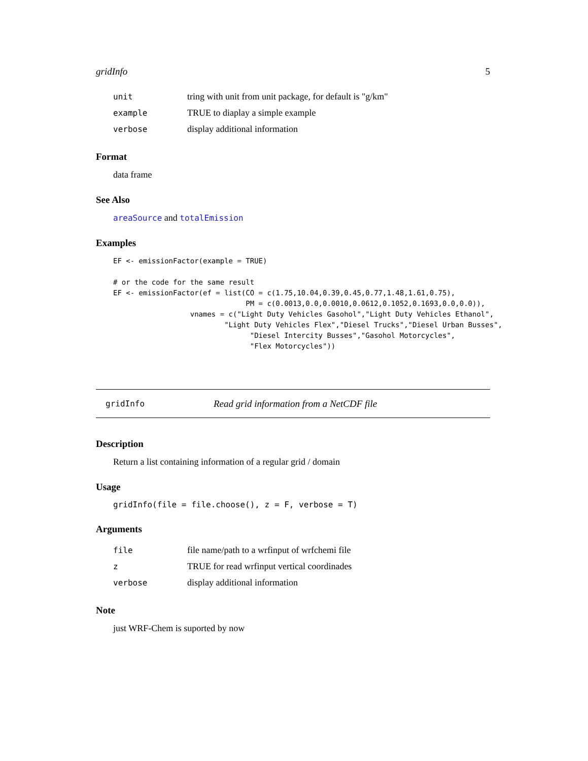gridInfo 5
unit tring with unit from unit package, for default is "g/km"
example TRUE to diaplay a simple example
verbose display additional information
Format
data frame
See Also
areaSource and totalEmission
Examples
EF <- emissionFactor(example = TRUE)

# or the code for the same result
EF <- emissionFactor(ef = list(CO = c(1.75,10.04,0.39,0.45,0.77,1.48,1.61,0.75),
                               PM = c(0.0013,0.0,0.0010,0.0612,0.1052,0.1693,0.0,0.0)),
                  vnames = c("Light Duty Vehicles Gasohol","Light Duty Vehicles Ethanol",
                          "Light Duty Vehicles Flex","Diesel Trucks","Diesel Urban Busses",
                                "Diesel Intercity Busses","Gasohol Motorcycles",
                                "Flex Motorcycles"))
gridInfo Read grid information from a NetCDF file
Description
Return a list containing information of a regular grid / domain
Usage
gridInfo(file = file.choose(), z = F, verbose = T)
Arguments
file file name/path to a wrfinput of wrfchemi file
z TRUE for read wrfinput vertical coordinades
verbose display additional information
Note
just WRF-Chem is suported by now